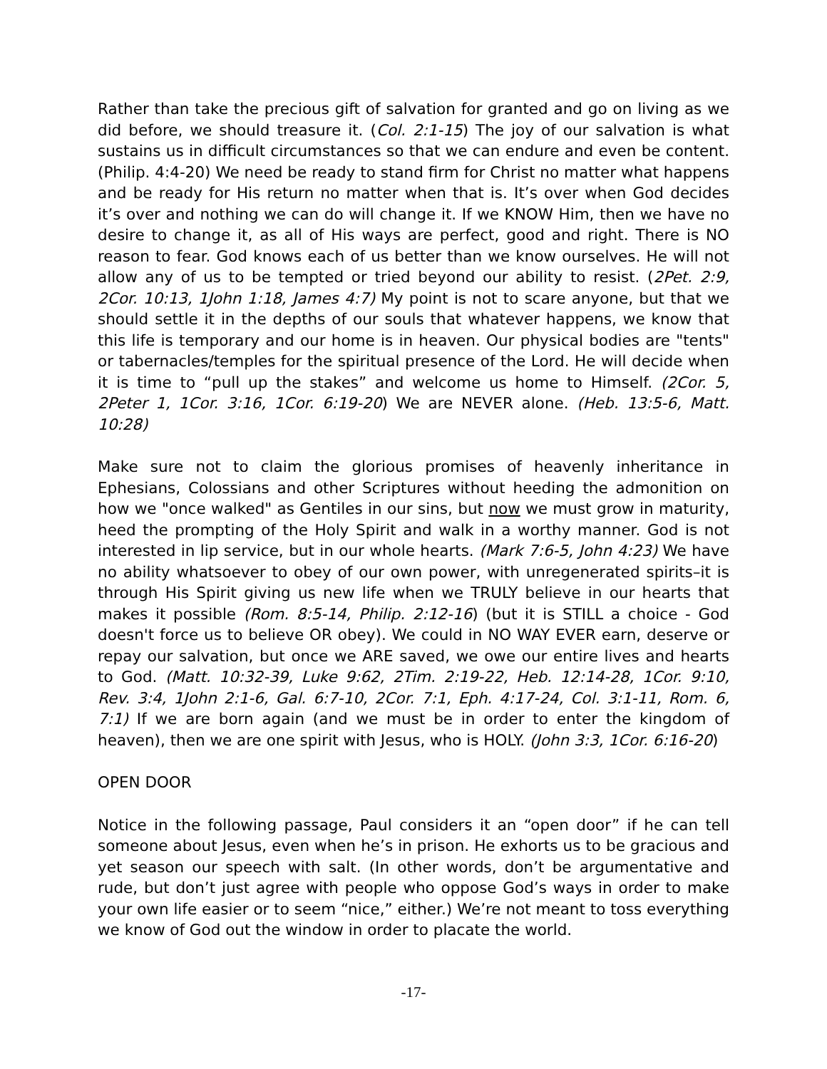Rather than take the precious gift of salvation for granted and go on living as we did before, we should treasure it. (Col. 2:1-15) The joy of our salvation is what sustains us in difficult circumstances so that we can endure and even be content. (Philip. 4:4-20) We need be ready to stand firm for Christ no matter what happens and be ready for His return no matter when that is. It’s over when God decides it’s over and nothing we can do will change it. If we KNOW Him, then we have no desire to change it, as all of His ways are perfect, good and right. There is NO reason to fear. God knows each of us better than we know ourselves. He will not allow any of us to be tempted or tried beyond our ability to resist. (2Pet. 2:9, 2Cor. 10:13, 1John 1:18, James 4:7) My point is not to scare anyone, but that we should settle it in the depths of our souls that whatever happens, we know that this life is temporary and our home is in heaven. Our physical bodies are "tents" or tabernacles/temples for the spiritual presence of the Lord. He will decide when it is time to “pull up the stakes” and welcome us home to Himself. (2Cor. 5, 2Peter 1, 1Cor. 3:16, 1Cor. 6:19-20) We are NEVER alone. (Heb. 13:5-6, Matt. 10:28)
Make sure not to claim the glorious promises of heavenly inheritance in Ephesians, Colossians and other Scriptures without heeding the admonition on how we "once walked" as Gentiles in our sins, but now we must grow in maturity, heed the prompting of the Holy Spirit and walk in a worthy manner. God is not interested in lip service, but in our whole hearts. (Mark 7:6-5, John 4:23) We have no ability whatsoever to obey of our own power, with unregenerated spirits–it is through His Spirit giving us new life when we TRULY believe in our hearts that makes it possible (Rom. 8:5-14, Philip. 2:12-16) (but it is STILL a choice - God doesn't force us to believe OR obey). We could in NO WAY EVER earn, deserve or repay our salvation, but once we ARE saved, we owe our entire lives and hearts to God. (Matt. 10:32-39, Luke 9:62, 2Tim. 2:19-22, Heb. 12:14-28, 1Cor. 9:10, Rev. 3:4, 1John 2:1-6, Gal. 6:7-10, 2Cor. 7:1, Eph. 4:17-24, Col. 3:1-11, Rom. 6, 7:1) If we are born again (and we must be in order to enter the kingdom of heaven), then we are one spirit with Jesus, who is HOLY. (John 3:3, 1Cor. 6:16-20)
OPEN DOOR
Notice in the following passage, Paul considers it an “open door” if he can tell someone about Jesus, even when he’s in prison. He exhorts us to be gracious and yet season our speech with salt. (In other words, don’t be argumentative and rude, but don’t just agree with people who oppose God’s ways in order to make your own life easier or to seem “nice,” either.) We’re not meant to toss everything we know of God out the window in order to placate the world.
-17-